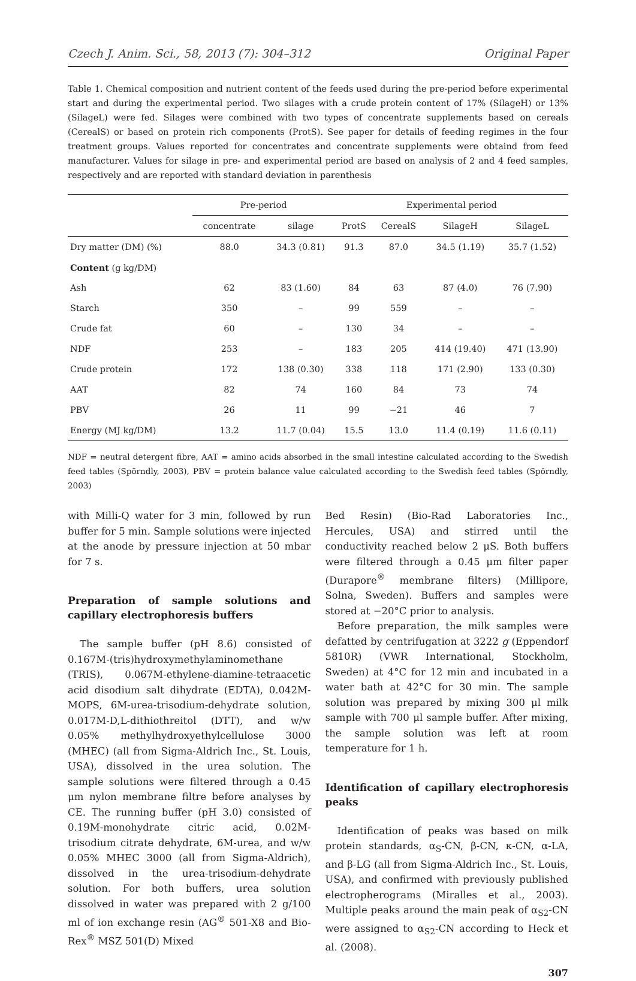Czech J. Anim. Sci., 58, 2013 (7): 304–312 Original Paper
Table 1. Chemical composition and nutrient content of the feeds used during the pre-period before experimental start and during the experimental period. Two silages with a crude protein content of 17% (SilageH) or 13% (SilageL) were fed. Silages were combined with two types of concentrate supplements based on cereals (CerealS) or based on protein rich components (ProtS). See paper for details of feeding regimes in the four treatment groups. Values reported for concentrates and concentrate supplements were obtaind from feed manufacturer. Values for silage in pre- and experimental period are based on analysis of 2 and 4 feed samples, respectively and are reported with standard deviation in parenthesis
| | Pre-period | | Experimental period | | | |
| --- | --- | --- | --- | --- | --- | --- |
| | concentrate | silage | ProtS | CerealS | SilageH | SilageL |
| Dry matter (DM) (%) | 88.0 | 34.3 (0.81) | 91.3 | 87.0 | 34.5 (1.19) | 35.7 (1.52) |
| Content (g kg/DM) | | | | | | |
| Ash | 62 | 83 (1.60) | 84 | 63 | 87 (4.0) | 76 (7.90) |
| Starch | 350 | – | 99 | 559 | – | – |
| Crude fat | 60 | – | 130 | 34 | – | – |
| NDF | 253 | – | 183 | 205 | 414 (19.40) | 471 (13.90) |
| Crude protein | 172 | 138 (0.30) | 338 | 118 | 171 (2.90) | 133 (0.30) |
| AAT | 82 | 74 | 160 | 84 | 73 | 74 |
| PBV | 26 | 11 | 99 | −21 | 46 | 7 |
| Energy (MJ kg/DM) | 13.2 | 11.7 (0.04) | 15.5 | 13.0 | 11.4 (0.19) | 11.6 (0.11) |
NDF = neutral detergent fibre, AAT = amino acids absorbed in the small intestine calculated according to the Swedish feed tables (Spörndly, 2003), PBV = protein balance value calculated according to the Swedish feed tables (Spörndly, 2003)
with Milli-Q water for 3 min, followed by run buffer for 5 min. Sample solutions were injected at the anode by pressure injection at 50 mbar for 7 s.
Preparation of sample solutions and capillary electrophoresis buffers
The sample buffer (pH 8.6) consisted of 0.167M-(tris)hydroxymethylaminomethane (TRIS), 0.067M-ethylene-diamine-tetraacetic acid disodium salt dihydrate (EDTA), 0.042M-MOPS, 6M-urea-trisodium-dehydrate solution, 0.017M-D,L-dithiothreitol (DTT), and w/w 0.05% methylhydroxyethylcellulose 3000 (MHEC) (all from Sigma-Aldrich Inc., St. Louis, USA), dissolved in the urea solution. The sample solutions were filtered through a 0.45 μm nylon membrane filtre before analyses by CE. The running buffer (pH 3.0) consisted of 0.19M-monohydrate citric acid, 0.02M-trisodium citrate dehydrate, 6M-urea, and w/w 0.05% MHEC 3000 (all from Sigma-Aldrich), dissolved in the urea-trisodium-dehydrate solution. For both buffers, urea solution dissolved in water was prepared with 2 g/100 ml of ion exchange resin (AG<sup>®</sup> 501-X8 and Bio-Rex<sup>®</sup> MSZ 501(D) Mixed
Bed Resin) (Bio-Rad Laboratories Inc., Hercules, USA) and stirred until the conductivity reached below 2 μS. Both buffers were filtered through a 0.45 μm filter paper (Durapore<sup>®</sup> membrane filters) (Millipore, Solna, Sweden). Buffers and samples were stored at −20°C prior to analysis.
Before preparation, the milk samples were defatted by centrifugation at 3222 g (Eppendorf 5810R) (VWR International, Stockholm, Sweden) at 4°C for 12 min and incubated in a water bath at 42°C for 30 min. The sample solution was prepared by mixing 300 μl milk sample with 700 μl sample buffer. After mixing, the sample solution was left at room temperature for 1 h.
Identification of capillary electrophoresis peaks
Identification of peaks was based on milk protein standards, α<sub>S</sub>-CN, β-CN, κ-CN, α-LA, and β-LG (all from Sigma-Aldrich Inc., St. Louis, USA), and confirmed with previously published electropherograms (Miralles et al., 2003). Multiple peaks around the main peak of α<sub>S2</sub>-CN were assigned to α<sub>S2</sub>-CN according to Heck et al. (2008).
307